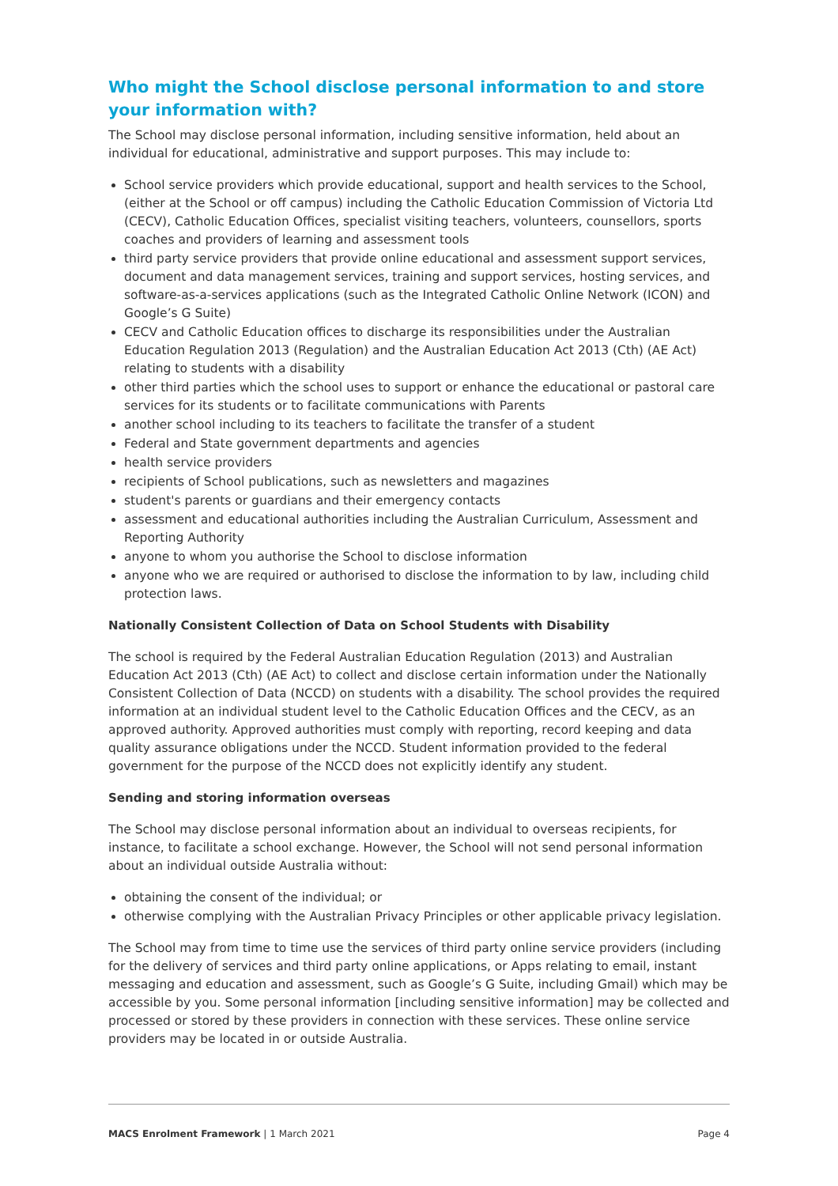Who might the School disclose personal information to and store your information with?
The School may disclose personal information, including sensitive information, held about an individual for educational, administrative and support purposes. This may include to:
School service providers which provide educational, support and health services to the School, (either at the School or off campus) including the Catholic Education Commission of Victoria Ltd (CECV), Catholic Education Offices, specialist visiting teachers, volunteers, counsellors, sports coaches and providers of learning and assessment tools
third party service providers that provide online educational and assessment support services, document and data management services, training and support services, hosting services, and software-as-a-services applications (such as the Integrated Catholic Online Network (ICON) and Google’s G Suite)
CECV and Catholic Education offices to discharge its responsibilities under the Australian Education Regulation 2013 (Regulation) and the Australian Education Act 2013 (Cth) (AE Act) relating to students with a disability
other third parties which the school uses to support or enhance the educational or pastoral care services for its students or to facilitate communications with Parents
another school including to its teachers to facilitate the transfer of a student
Federal and State government departments and agencies
health service providers
recipients of School publications, such as newsletters and magazines
student's parents or guardians and their emergency contacts
assessment and educational authorities including the Australian Curriculum, Assessment and Reporting Authority
anyone to whom you authorise the School to disclose information
anyone who we are required or authorised to disclose the information to by law, including child protection laws.
Nationally Consistent Collection of Data on School Students with Disability
The school is required by the Federal Australian Education Regulation (2013) and Australian Education Act 2013 (Cth) (AE Act) to collect and disclose certain information under the Nationally Consistent Collection of Data (NCCD) on students with a disability. The school provides the required information at an individual student level to the Catholic Education Offices and the CECV, as an approved authority. Approved authorities must comply with reporting, record keeping and data quality assurance obligations under the NCCD. Student information provided to the federal government for the purpose of the NCCD does not explicitly identify any student.
Sending and storing information overseas
The School may disclose personal information about an individual to overseas recipients, for instance, to facilitate a school exchange. However, the School will not send personal information about an individual outside Australia without:
obtaining the consent of the individual; or
otherwise complying with the Australian Privacy Principles or other applicable privacy legislation.
The School may from time to time use the services of third party online service providers (including for the delivery of services and third party online applications, or Apps relating to email, instant messaging and education and assessment, such as Google’s G Suite, including Gmail) which may be accessible by you. Some personal information [including sensitive information] may be collected and processed or stored by these providers in connection with these services. These online service providers may be located in or outside Australia.
MACS Enrolment Framework | 1 March 2021 Page 4